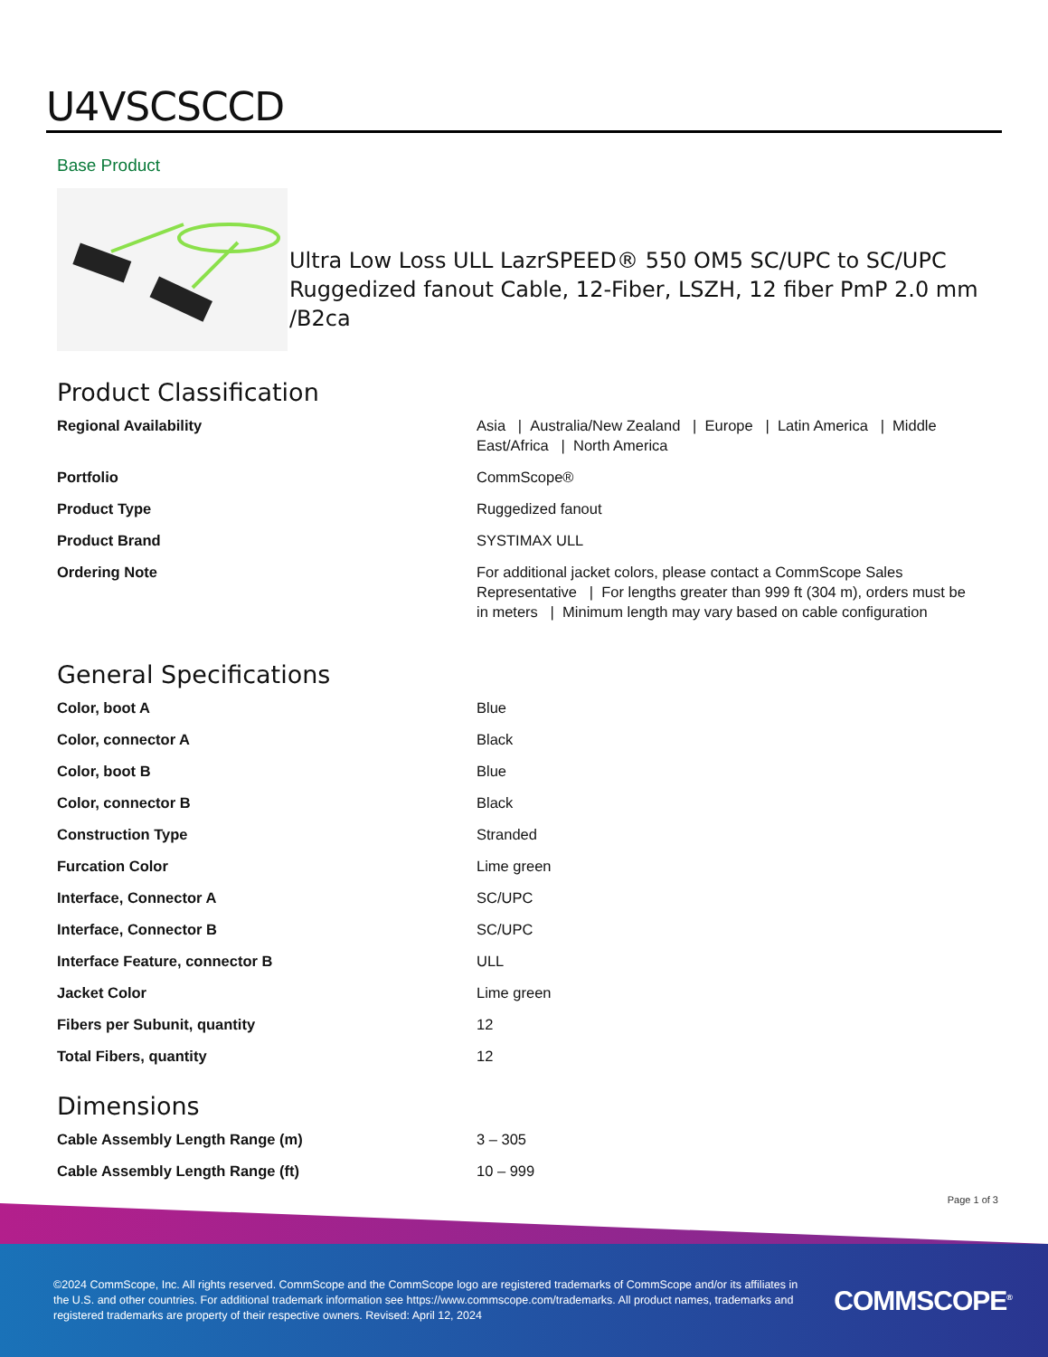U4VSCSCCD
Base Product
Ultra Low Loss ULL LazrSPEED® 550 OM5 SC/UPC to SC/UPC Ruggedized fanout Cable, 12-Fiber, LSZH, 12 fiber PmP 2.0 mm /B2ca
Product Classification
| Regional Availability | Asia / Australia/New Zealand / Europe / Latin America / Middle East/Africa / North America |
| Portfolio | CommScope® |
| Product Type | Ruggedized fanout |
| Product Brand | SYSTIMAX ULL |
| Ordering Note | For additional jacket colors, please contact a CommScope Sales Representative / For lengths greater than 999 ft (304 m), orders must be in meters / Minimum length may vary based on cable configuration |
General Specifications
| Color, boot A | Blue |
| Color, connector A | Black |
| Color, boot B | Blue |
| Color, connector B | Black |
| Construction Type | Stranded |
| Furcation Color | Lime green |
| Interface, Connector A | SC/UPC |
| Interface, Connector B | SC/UPC |
| Interface Feature, connector B | ULL |
| Jacket Color | Lime green |
| Fibers per Subunit, quantity | 12 |
| Total Fibers, quantity | 12 |
Dimensions
| Cable Assembly Length Range (m) | 3 – 305 |
| Cable Assembly Length Range (ft) | 10 – 999 |
Page 1 of 3
©2024 CommScope, Inc. All rights reserved. CommScope and the CommScope logo are registered trademarks of CommScope and/or its affiliates in the U.S. and other countries. For additional trademark information see https://www.commscope.com/trademarks. All product names, trademarks and registered trademarks are property of their respective owners. Revised: April 12, 2024
COMMSCOPE<sup>®</sup>